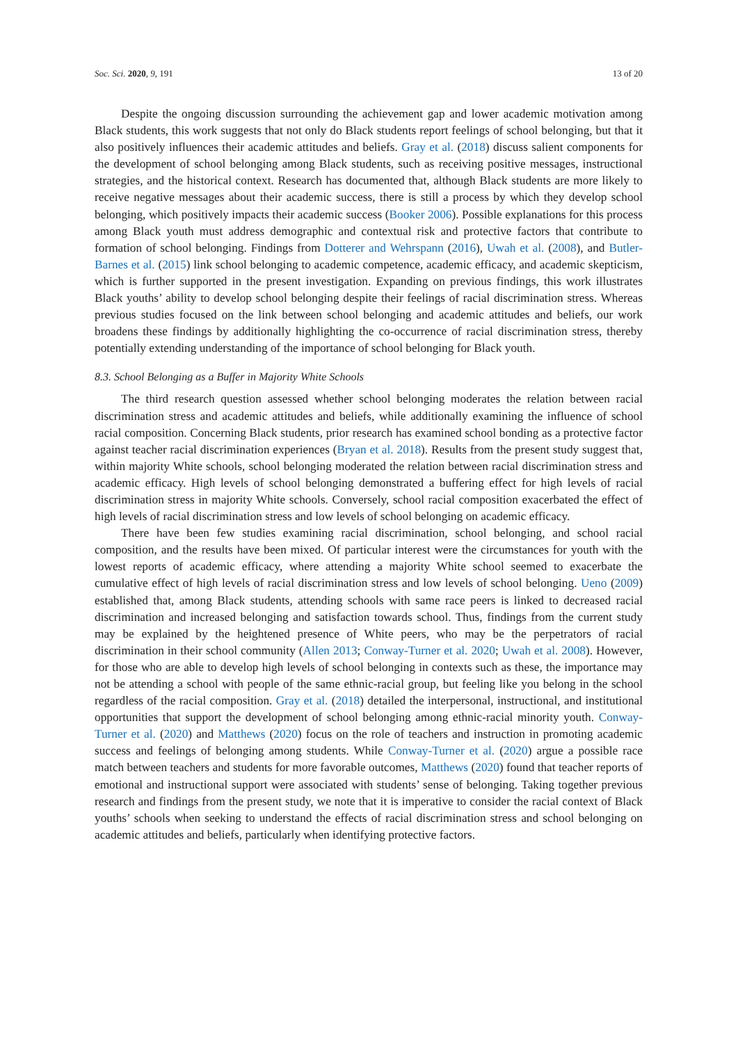Soc. Sci. 2020, 9, 191 13 of 20
Despite the ongoing discussion surrounding the achievement gap and lower academic motivation among Black students, this work suggests that not only do Black students report feelings of school belonging, but that it also positively influences their academic attitudes and beliefs. Gray et al. (2018) discuss salient components for the development of school belonging among Black students, such as receiving positive messages, instructional strategies, and the historical context. Research has documented that, although Black students are more likely to receive negative messages about their academic success, there is still a process by which they develop school belonging, which positively impacts their academic success (Booker 2006). Possible explanations for this process among Black youth must address demographic and contextual risk and protective factors that contribute to formation of school belonging. Findings from Dotterer and Wehrspann (2016), Uwah et al. (2008), and Butler-Barnes et al. (2015) link school belonging to academic competence, academic efficacy, and academic skepticism, which is further supported in the present investigation. Expanding on previous findings, this work illustrates Black youths’ ability to develop school belonging despite their feelings of racial discrimination stress. Whereas previous studies focused on the link between school belonging and academic attitudes and beliefs, our work broadens these findings by additionally highlighting the co-occurrence of racial discrimination stress, thereby potentially extending understanding of the importance of school belonging for Black youth.
8.3. School Belonging as a Buffer in Majority White Schools
The third research question assessed whether school belonging moderates the relation between racial discrimination stress and academic attitudes and beliefs, while additionally examining the influence of school racial composition. Concerning Black students, prior research has examined school bonding as a protective factor against teacher racial discrimination experiences (Bryan et al. 2018). Results from the present study suggest that, within majority White schools, school belonging moderated the relation between racial discrimination stress and academic efficacy. High levels of school belonging demonstrated a buffering effect for high levels of racial discrimination stress in majority White schools. Conversely, school racial composition exacerbated the effect of high levels of racial discrimination stress and low levels of school belonging on academic efficacy.
There have been few studies examining racial discrimination, school belonging, and school racial composition, and the results have been mixed. Of particular interest were the circumstances for youth with the lowest reports of academic efficacy, where attending a majority White school seemed to exacerbate the cumulative effect of high levels of racial discrimination stress and low levels of school belonging. Ueno (2009) established that, among Black students, attending schools with same race peers is linked to decreased racial discrimination and increased belonging and satisfaction towards school. Thus, findings from the current study may be explained by the heightened presence of White peers, who may be the perpetrators of racial discrimination in their school community (Allen 2013; Conway-Turner et al. 2020; Uwah et al. 2008). However, for those who are able to develop high levels of school belonging in contexts such as these, the importance may not be attending a school with people of the same ethnic-racial group, but feeling like you belong in the school regardless of the racial composition. Gray et al. (2018) detailed the interpersonal, instructional, and institutional opportunities that support the development of school belonging among ethnic-racial minority youth. Conway-Turner et al. (2020) and Matthews (2020) focus on the role of teachers and instruction in promoting academic success and feelings of belonging among students. While Conway-Turner et al. (2020) argue a possible race match between teachers and students for more favorable outcomes, Matthews (2020) found that teacher reports of emotional and instructional support were associated with students’ sense of belonging. Taking together previous research and findings from the present study, we note that it is imperative to consider the racial context of Black youths’ schools when seeking to understand the effects of racial discrimination stress and school belonging on academic attitudes and beliefs, particularly when identifying protective factors.